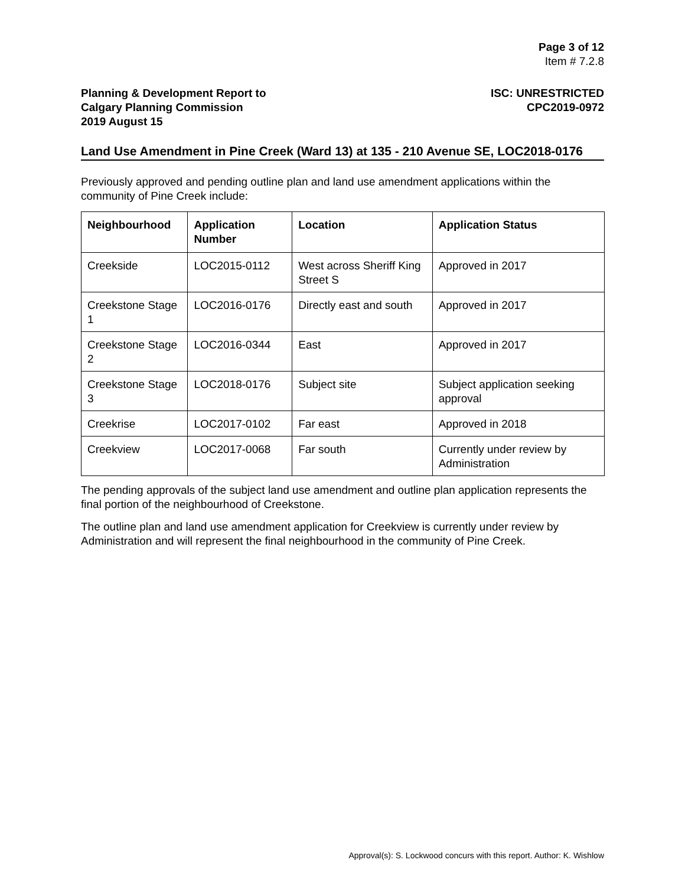Page 3 of 12
Item # 7.2.8
Planning & Development Report to
Calgary Planning Commission
2019 August 15
ISC: UNRESTRICTED
CPC2019-0972
Land Use Amendment in Pine Creek (Ward 13) at 135 - 210 Avenue SE, LOC2018-0176
Previously approved and pending outline plan and land use amendment applications within the community of Pine Creek include:
| Neighbourhood | Application Number | Location | Application Status |
| --- | --- | --- | --- |
| Creekside | LOC2015-0112 | West across Sheriff King Street S | Approved in 2017 |
| Creekstone Stage 1 | LOC2016-0176 | Directly east and south | Approved in 2017 |
| Creekstone Stage 2 | LOC2016-0344 | East | Approved in 2017 |
| Creekstone Stage 3 | LOC2018-0176 | Subject site | Subject application seeking approval |
| Creekrise | LOC2017-0102 | Far east | Approved in 2018 |
| Creekview | LOC2017-0068 | Far south | Currently under review by Administration |
The pending approvals of the subject land use amendment and outline plan application represents the final portion of the neighbourhood of Creekstone.
The outline plan and land use amendment application for Creekview is currently under review by Administration and will represent the final neighbourhood in the community of Pine Creek.
Approval(s): S. Lockwood concurs with this report. Author: K. Wishlow